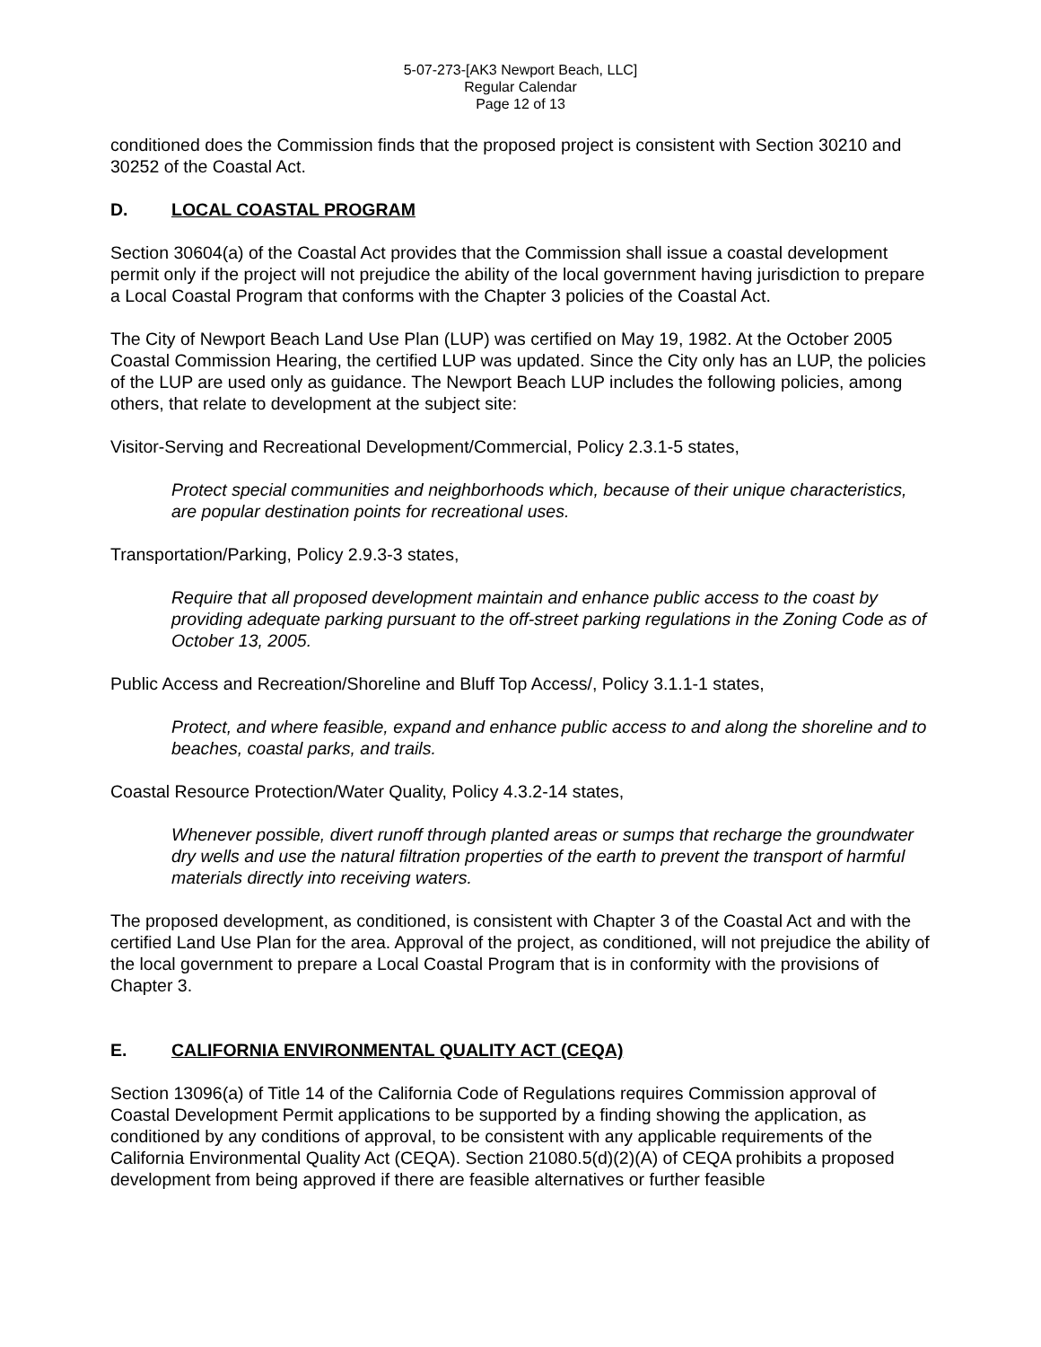5-07-273-[AK3 Newport Beach, LLC]
Regular Calendar
Page 12 of 13
conditioned does the Commission finds that the proposed project is consistent with Section 30210 and 30252 of the Coastal Act.
D. LOCAL COASTAL PROGRAM
Section 30604(a) of the Coastal Act provides that the Commission shall issue a coastal development permit only if the project will not prejudice the ability of the local government having jurisdiction to prepare a Local Coastal Program that conforms with the Chapter 3 policies of the Coastal Act.
The City of Newport Beach Land Use Plan (LUP) was certified on May 19, 1982. At the October 2005 Coastal Commission Hearing, the certified LUP was updated. Since the City only has an LUP, the policies of the LUP are used only as guidance. The Newport Beach LUP includes the following policies, among others, that relate to development at the subject site:
Visitor-Serving and Recreational Development/Commercial, Policy 2.3.1-5 states,
Protect special communities and neighborhoods which, because of their unique characteristics, are popular destination points for recreational uses.
Transportation/Parking, Policy 2.9.3-3 states,
Require that all proposed development maintain and enhance public access to the coast by providing adequate parking pursuant to the off-street parking regulations in the Zoning Code as of October 13, 2005.
Public Access and Recreation/Shoreline and Bluff Top Access/, Policy 3.1.1-1 states,
Protect, and where feasible, expand and enhance public access to and along the shoreline and to beaches, coastal parks, and trails.
Coastal Resource Protection/Water Quality, Policy 4.3.2-14 states,
Whenever possible, divert runoff through planted areas or sumps that recharge the groundwater dry wells and use the natural filtration properties of the earth to prevent the transport of harmful materials directly into receiving waters.
The proposed development, as conditioned, is consistent with Chapter 3 of the Coastal Act and with the certified Land Use Plan for the area. Approval of the project, as conditioned, will not prejudice the ability of the local government to prepare a Local Coastal Program that is in conformity with the provisions of Chapter 3.
E. CALIFORNIA ENVIRONMENTAL QUALITY ACT (CEQA)
Section 13096(a) of Title 14 of the California Code of Regulations requires Commission approval of Coastal Development Permit applications to be supported by a finding showing the application, as conditioned by any conditions of approval, to be consistent with any applicable requirements of the California Environmental Quality Act (CEQA). Section 21080.5(d)(2)(A) of CEQA prohibits a proposed development from being approved if there are feasible alternatives or further feasible